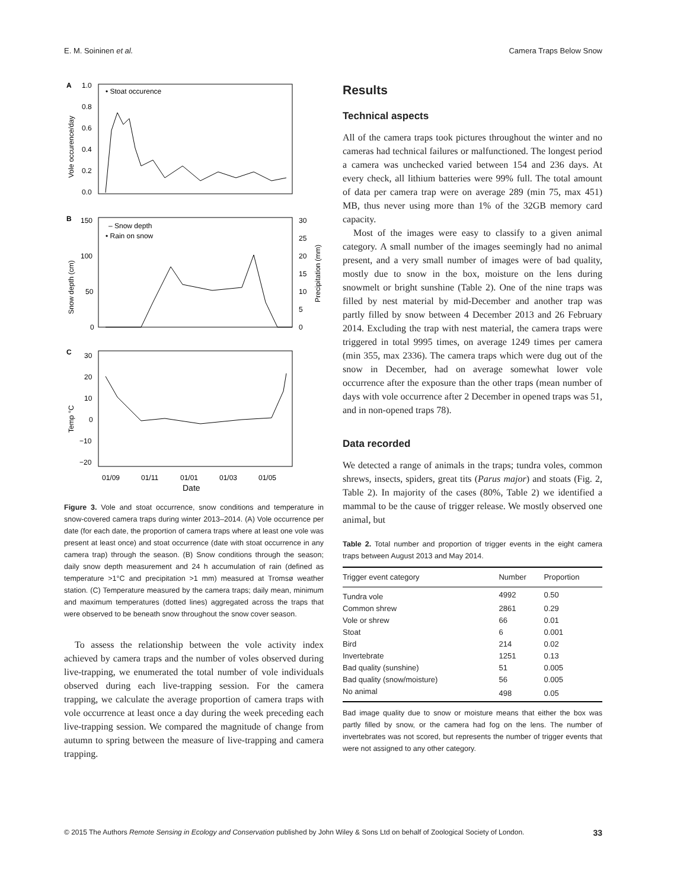E. M. Soininen et al. Camera Traps Below Snow
A
• Stoat occurence
1.0
0.8
0.6
0.4
0.2
0.0
Vole occurence/day
B
– Snow depth
• Rain on snow
150
100
50
0
30
25
20
15
10
5
0
Snow depth (cm)
Precipitation (mm)
C
30
20
10
0
−10
−20
Temp °C
01/09
01/11
01/01
01/03
01/05
Date
Figure 3. Vole and stoat occurrence, snow conditions and temperature in snow-covered camera traps during winter 2013–2014. (A) Vole occurrence per date (for each date, the proportion of camera traps where at least one vole was present at least once) and stoat occurrence (date with stoat occurrence in any camera trap) through the season. (B) Snow conditions through the season; daily snow depth measurement and 24 h accumulation of rain (defined as temperature >1°C and precipitation >1 mm) measured at Tromsø weather station. (C) Temperature measured by the camera traps; daily mean, minimum and maximum temperatures (dotted lines) aggregated across the traps that were observed to be beneath snow throughout the snow cover season.
To assess the relationship between the vole activity index achieved by camera traps and the number of voles observed during live-trapping, we enumerated the total number of vole individuals observed during each live-trapping session. For the camera trapping, we calculate the average proportion of camera traps with vole occurrence at least once a day during the week preceding each live-trapping session. We compared the magnitude of change from autumn to spring between the measure of live-trapping and camera trapping.
Results
Technical aspects
All of the camera traps took pictures throughout the winter and no cameras had technical failures or malfunctioned. The longest period a camera was unchecked varied between 154 and 236 days. At every check, all lithium batteries were 99% full. The total amount of data per camera trap were on average 289 (min 75, max 451) MB, thus never using more than 1% of the 32GB memory card capacity.
Most of the images were easy to classify to a given animal category. A small number of the images seemingly had no animal present, and a very small number of images were of bad quality, mostly due to snow in the box, moisture on the lens during snowmelt or bright sunshine (Table 2). One of the nine traps was filled by nest material by mid-December and another trap was partly filled by snow between 4 December 2013 and 26 February 2014. Excluding the trap with nest material, the camera traps were triggered in total 9995 times, on average 1249 times per camera (min 355, max 2336). The camera traps which were dug out of the snow in December, had on average somewhat lower vole occurrence after the exposure than the other traps (mean number of days with vole occurrence after 2 December in opened traps was 51, and in non-opened traps 78).
Data recorded
We detected a range of animals in the traps; tundra voles, common shrews, insects, spiders, great tits (Parus major) and stoats (Fig. 2, Table 2). In majority of the cases (80%, Table 2) we identified a mammal to be the cause of trigger release. We mostly observed one animal, but
Table 2. Total number and proportion of trigger events in the eight camera traps between August 2013 and May 2014.
| Trigger event category | Number | Proportion |
| --- | --- | --- |
| Tundra vole | 4992 | 0.50 |
| Common shrew | 2861 | 0.29 |
| Vole or shrew | 66 | 0.01 |
| Stoat | 6 | 0.001 |
| Bird | 214 | 0.02 |
| Invertebrate | 1251 | 0.13 |
| Bad quality (sunshine) | 51 | 0.005 |
| Bad quality (snow/moisture) | 56 | 0.005 |
| No animal | 498 | 0.05 |
Bad image quality due to snow or moisture means that either the box was partly filled by snow, or the camera had fog on the lens. The number of invertebrates was not scored, but represents the number of trigger events that were not assigned to any other category.
© 2015 The Authors Remote Sensing in Ecology and Conservation published by John Wiley & Sons Ltd on behalf of Zoological Society of London. 33